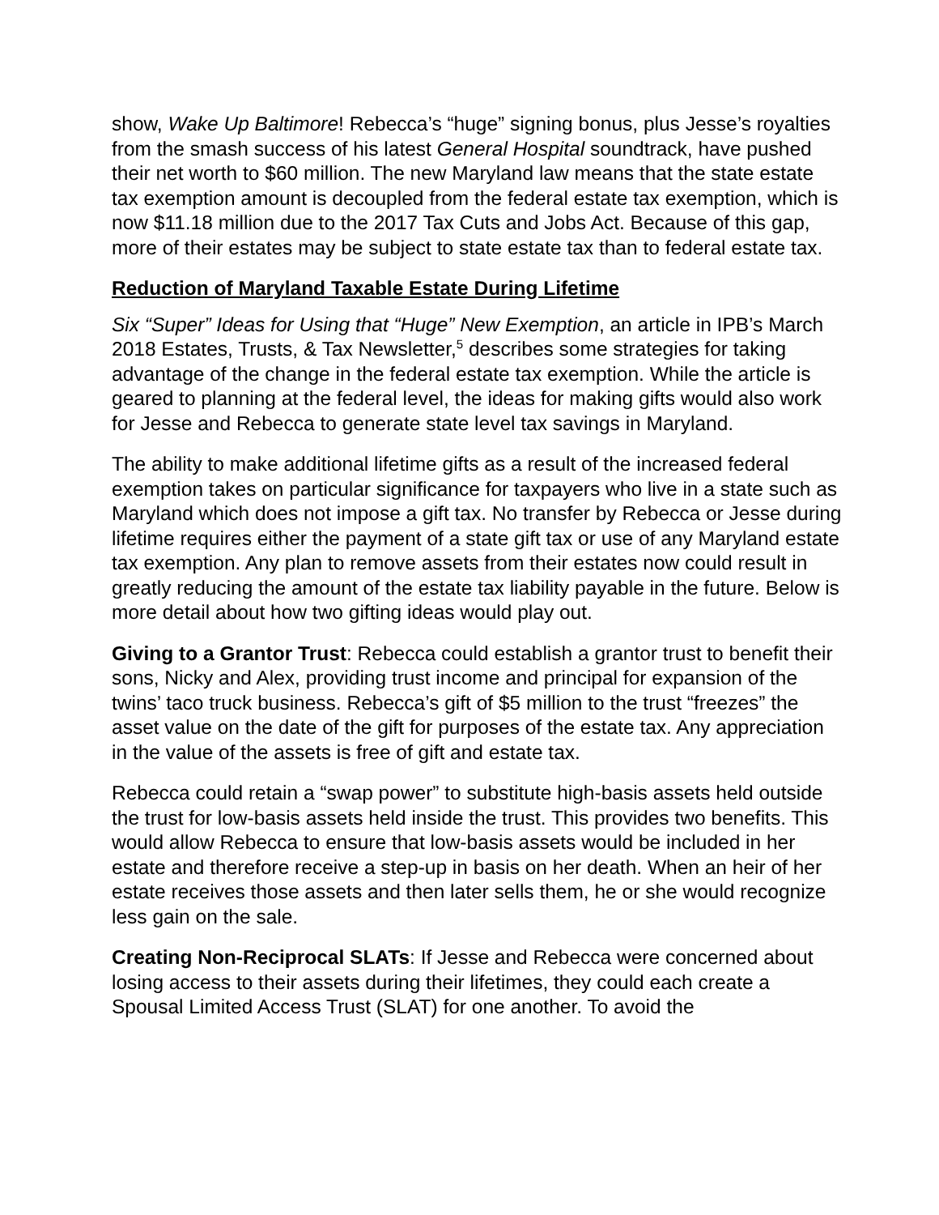show, Wake Up Baltimore! Rebecca’s “huge” signing bonus, plus Jesse’s royalties from the smash success of his latest General Hospital soundtrack, have pushed their net worth to $60 million. The new Maryland law means that the state estate tax exemption amount is decoupled from the federal estate tax exemption, which is now $11.18 million due to the 2017 Tax Cuts and Jobs Act. Because of this gap, more of their estates may be subject to state estate tax than to federal estate tax.
Reduction of Maryland Taxable Estate During Lifetime
Six “Super” Ideas for Using that “Huge” New Exemption, an article in IPB’s March 2018 Estates, Trusts, & Tax Newsletter,<sup>5</sup> describes some strategies for taking advantage of the change in the federal estate tax exemption. While the article is geared to planning at the federal level, the ideas for making gifts would also work for Jesse and Rebecca to generate state level tax savings in Maryland.
The ability to make additional lifetime gifts as a result of the increased federal exemption takes on particular significance for taxpayers who live in a state such as Maryland which does not impose a gift tax. No transfer by Rebecca or Jesse during lifetime requires either the payment of a state gift tax or use of any Maryland estate tax exemption. Any plan to remove assets from their estates now could result in greatly reducing the amount of the estate tax liability payable in the future. Below is more detail about how two gifting ideas would play out.
Giving to a Grantor Trust: Rebecca could establish a grantor trust to benefit their sons, Nicky and Alex, providing trust income and principal for expansion of the twins’ taco truck business. Rebecca’s gift of $5 million to the trust “freezes” the asset value on the date of the gift for purposes of the estate tax. Any appreciation in the value of the assets is free of gift and estate tax.
Rebecca could retain a “swap power” to substitute high-basis assets held outside the trust for low-basis assets held inside the trust. This provides two benefits. This would allow Rebecca to ensure that low-basis assets would be included in her estate and therefore receive a step-up in basis on her death. When an heir of her estate receives those assets and then later sells them, he or she would recognize less gain on the sale.
Creating Non-Reciprocal SLATs: If Jesse and Rebecca were concerned about losing access to their assets during their lifetimes, they could each create a Spousal Limited Access Trust (SLAT) for one another. To avoid the